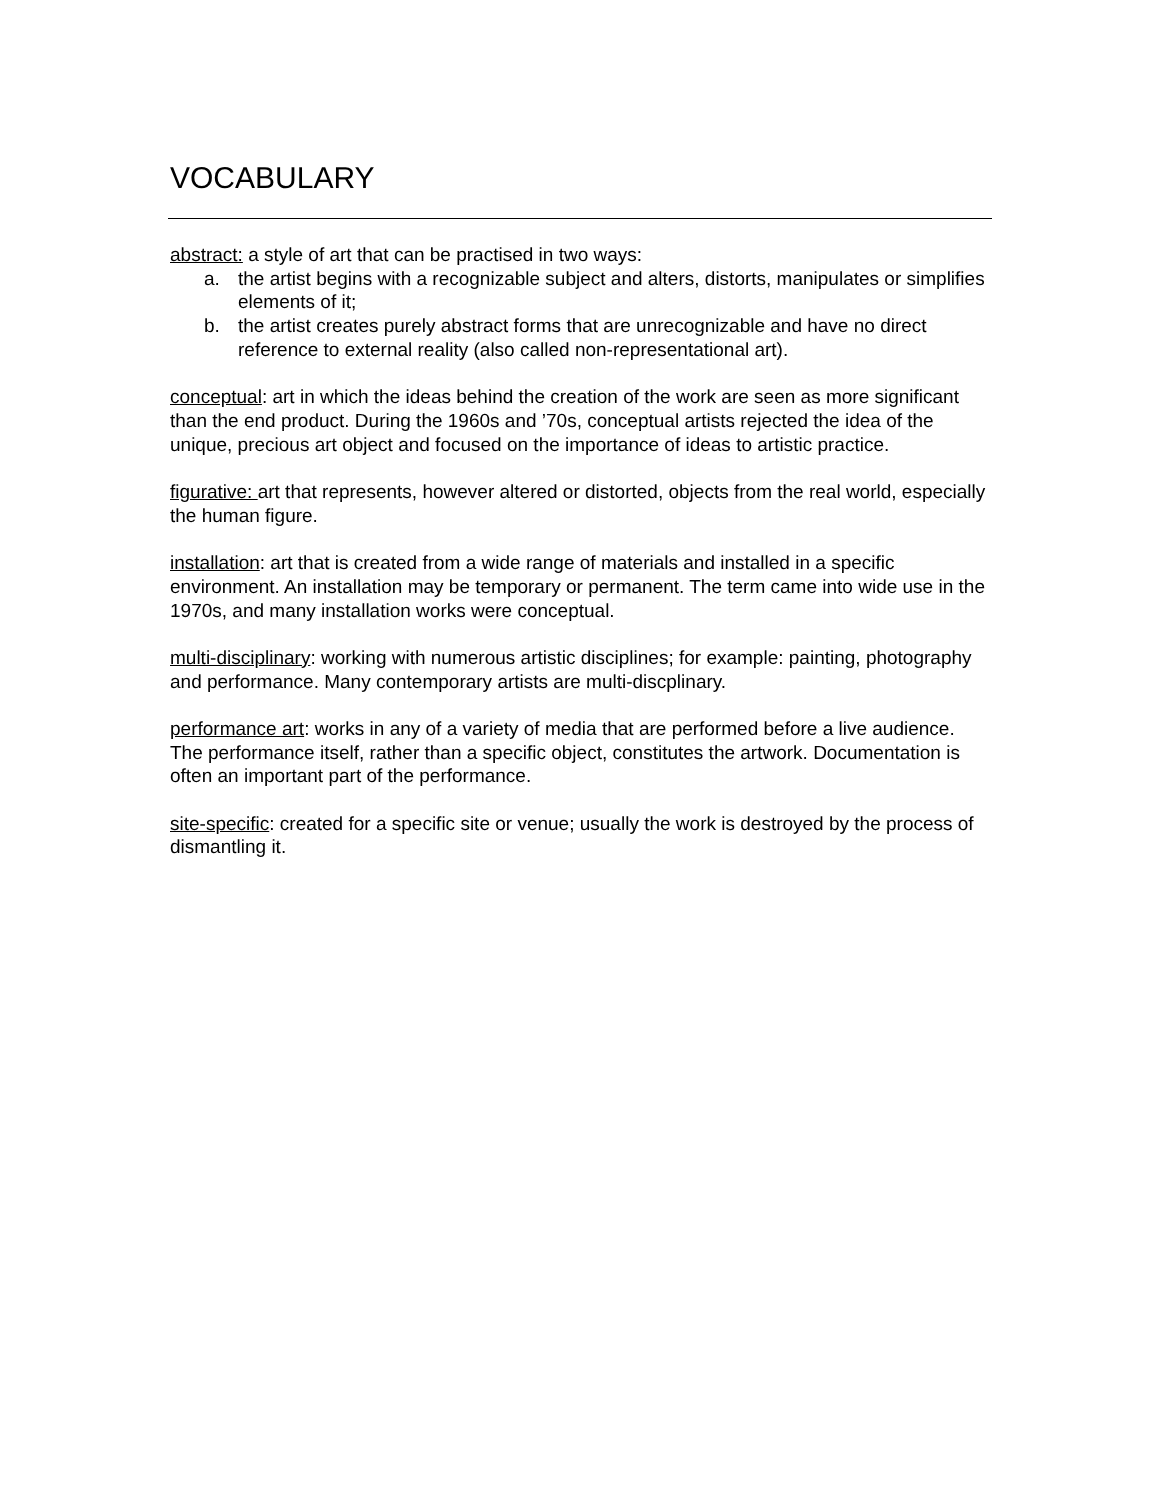VOCABULARY
abstract: a style of art that can be practised in two ways:
a. the artist begins with a recognizable subject and alters, distorts, manipulates or simplifies elements of it;
b. the artist creates purely abstract forms that are unrecognizable and have no direct reference to external reality (also called non-representational art).
conceptual: art in which the ideas behind the creation of the work are seen as more significant than the end product. During the 1960s and ’70s, conceptual artists rejected the idea of the unique, precious art object and focused on the importance of ideas to artistic practice.
figurative: art that represents, however altered or distorted, objects from the real world, especially the human figure.
installation: art that is created from a wide range of materials and installed in a specific environment. An installation may be temporary or permanent. The term came into wide use in the 1970s, and many installation works were conceptual.
multi-disciplinary: working with numerous artistic disciplines; for example: painting, photography and performance. Many contemporary artists are multi-discplinary.
performance art: works in any of a variety of media that are performed before a live audience. The performance itself, rather than a specific object, constitutes the artwork. Documentation is often an important part of the performance.
site-specific: created for a specific site or venue; usually the work is destroyed by the process of dismantling it.